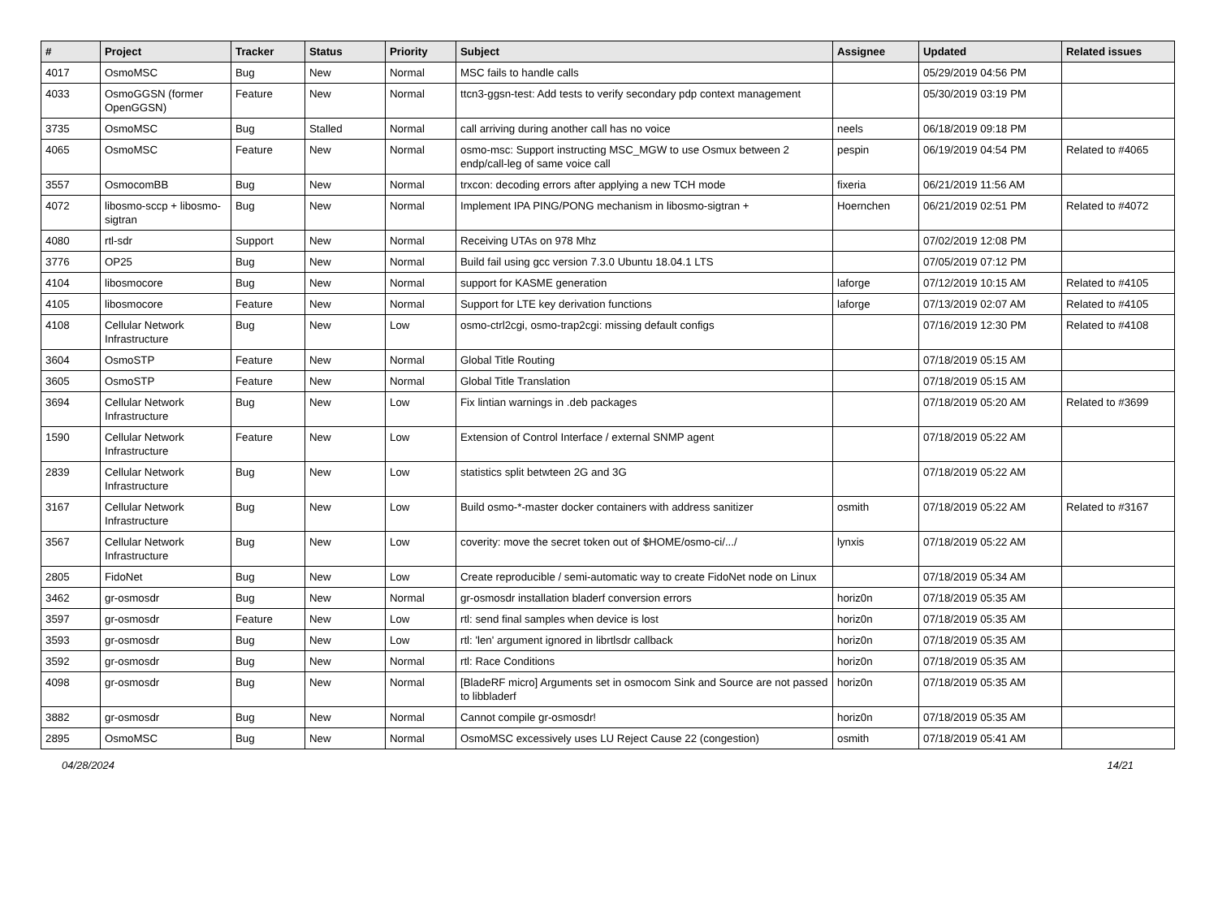| # | Project | Tracker | Status | Priority | Subject | Assignee | Updated | Related issues |
| --- | --- | --- | --- | --- | --- | --- | --- | --- |
| 4017 | OsmoMSC | Bug | New | Normal | MSC fails to handle calls | | 05/29/2019 04:56 PM | |
| 4033 | OsmoGGSN (former OpenGGSN) | Feature | New | Normal | ttcn3-ggsn-test: Add tests to verify secondary pdp context management | | 05/30/2019 03:19 PM | |
| 3735 | OsmoMSC | Bug | Stalled | Normal | call arriving during another call has no voice | neels | 06/18/2019 09:18 PM | |
| 4065 | OsmoMSC | Feature | New | Normal | osmo-msc: Support instructing MSC_MGW to use Osmux between 2 endp/call-leg of same voice call | pespin | 06/19/2019 04:54 PM | Related to #4065 |
| 3557 | OsmocomBB | Bug | New | Normal | trxcon: decoding errors after applying a new TCH mode | fixeria | 06/21/2019 11:56 AM | |
| 4072 | libosmo-sccp + libosmo-sigtran | Bug | New | Normal | Implement IPA PING/PONG mechanism in libosmo-sigtran + | Hoernchen | 06/21/2019 02:51 PM | Related to #4072 |
| 4080 | rtl-sdr | Support | New | Normal | Receiving UTAs on 978 Mhz | | 07/02/2019 12:08 PM | |
| 3776 | OP25 | Bug | New | Normal | Build fail using gcc version 7.3.0 Ubuntu 18.04.1 LTS | | 07/05/2019 07:12 PM | |
| 4104 | libosmocore | Bug | New | Normal | support for KASME generation | laforge | 07/12/2019 10:15 AM | Related to #4105 |
| 4105 | libosmocore | Feature | New | Normal | Support for LTE key derivation functions | laforge | 07/13/2019 02:07 AM | Related to #4105 |
| 4108 | Cellular Network Infrastructure | Bug | New | Low | osmo-ctrl2cgi, osmo-trap2cgi: missing default configs | | 07/16/2019 12:30 PM | Related to #4108 |
| 3604 | OsmoSTP | Feature | New | Normal | Global Title Routing | | 07/18/2019 05:15 AM | |
| 3605 | OsmoSTP | Feature | New | Normal | Global Title Translation | | 07/18/2019 05:15 AM | |
| 3694 | Cellular Network Infrastructure | Bug | New | Low | Fix lintian warnings in .deb packages | | 07/18/2019 05:20 AM | Related to #3699 |
| 1590 | Cellular Network Infrastructure | Feature | New | Low | Extension of Control Interface / external SNMP agent | | 07/18/2019 05:22 AM | |
| 2839 | Cellular Network Infrastructure | Bug | New | Low | statistics split betwteen 2G and 3G | | 07/18/2019 05:22 AM | |
| 3167 | Cellular Network Infrastructure | Bug | New | Low | Build osmo-*-master docker containers with address sanitizer | osmith | 07/18/2019 05:22 AM | Related to #3167 |
| 3567 | Cellular Network Infrastructure | Bug | New | Low | coverity: move the secret token out of $HOME/osmo-ci/.../ | lynxis | 07/18/2019 05:22 AM | |
| 2805 | FidoNet | Bug | New | Low | Create reproducible / semi-automatic way to create FidoNet node on Linux | | 07/18/2019 05:34 AM | |
| 3462 | gr-osmosdr | Bug | New | Normal | gr-osmosdr installation bladerf conversion errors | horiz0n | 07/18/2019 05:35 AM | |
| 3597 | gr-osmosdr | Feature | New | Low | rtl: send final samples when device is lost | horiz0n | 07/18/2019 05:35 AM | |
| 3593 | gr-osmosdr | Bug | New | Low | rtl: 'len' argument ignored in librtlsdr callback | horiz0n | 07/18/2019 05:35 AM | |
| 3592 | gr-osmosdr | Bug | New | Normal | rtl: Race Conditions | horiz0n | 07/18/2019 05:35 AM | |
| 4098 | gr-osmosdr | Bug | New | Normal | [BladeRF micro] Arguments set in osmocom Sink and Source are not passed to libbladerf | horiz0n | 07/18/2019 05:35 AM | |
| 3882 | gr-osmosdr | Bug | New | Normal | Cannot compile gr-osmosdr! | horiz0n | 07/18/2019 05:35 AM | |
| 2895 | OsmoMSC | Bug | New | Normal | OsmoMSC excessively uses LU Reject Cause 22 (congestion) | osmith | 07/18/2019 05:41 AM | |
04/28/2024 14/21